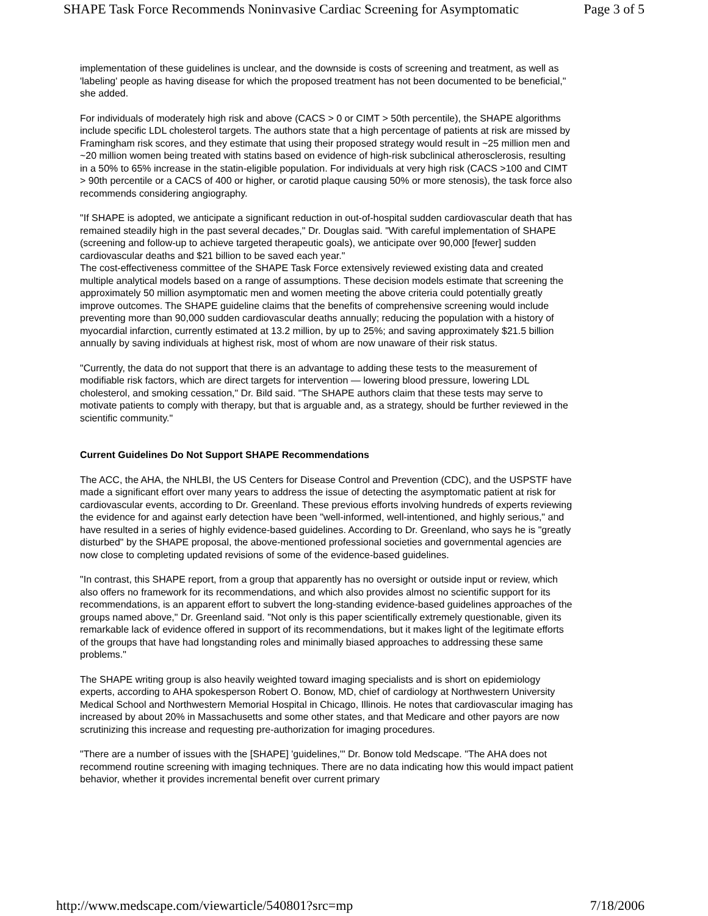SHAPE Task Force Recommends Noninvasive Cardiac Screening for Asymptomatic Page 3 of 5
implementation of these guidelines is unclear, and the downside is costs of screening and treatment, as well as 'labeling' people as having disease for which the proposed treatment has not been documented to be beneficial," she added.
For individuals of moderately high risk and above (CACS > 0 or CIMT > 50th percentile), the SHAPE algorithms include specific LDL cholesterol targets. The authors state that a high percentage of patients at risk are missed by Framingham risk scores, and they estimate that using their proposed strategy would result in ~25 million men and ~20 million women being treated with statins based on evidence of high-risk subclinical atherosclerosis, resulting in a 50% to 65% increase in the statin-eligible population. For individuals at very high risk (CACS >100 and CIMT > 90th percentile or a CACS of 400 or higher, or carotid plaque causing 50% or more stenosis), the task force also recommends considering angiography.
"If SHAPE is adopted, we anticipate a significant reduction in out-of-hospital sudden cardiovascular death that has remained steadily high in the past several decades," Dr. Douglas said. "With careful implementation of SHAPE (screening and follow-up to achieve targeted therapeutic goals), we anticipate over 90,000 [fewer] sudden cardiovascular deaths and $21 billion to be saved each year."
The cost-effectiveness committee of the SHAPE Task Force extensively reviewed existing data and created multiple analytical models based on a range of assumptions. These decision models estimate that screening the approximately 50 million asymptomatic men and women meeting the above criteria could potentially greatly improve outcomes. The SHAPE guideline claims that the benefits of comprehensive screening would include preventing more than 90,000 sudden cardiovascular deaths annually; reducing the population with a history of myocardial infarction, currently estimated at 13.2 million, by up to 25%; and saving approximately $21.5 billion annually by saving individuals at highest risk, most of whom are now unaware of their risk status.
"Currently, the data do not support that there is an advantage to adding these tests to the measurement of modifiable risk factors, which are direct targets for intervention — lowering blood pressure, lowering LDL cholesterol, and smoking cessation," Dr. Bild said. "The SHAPE authors claim that these tests may serve to motivate patients to comply with therapy, but that is arguable and, as a strategy, should be further reviewed in the scientific community."
Current Guidelines Do Not Support SHAPE Recommendations
The ACC, the AHA, the NHLBI, the US Centers for Disease Control and Prevention (CDC), and the USPSTF have made a significant effort over many years to address the issue of detecting the asymptomatic patient at risk for cardiovascular events, according to Dr. Greenland. These previous efforts involving hundreds of experts reviewing the evidence for and against early detection have been "well-informed, well-intentioned, and highly serious," and have resulted in a series of highly evidence-based guidelines. According to Dr. Greenland, who says he is "greatly disturbed" by the SHAPE proposal, the above-mentioned professional societies and governmental agencies are now close to completing updated revisions of some of the evidence-based guidelines.
"In contrast, this SHAPE report, from a group that apparently has no oversight or outside input or review, which also offers no framework for its recommendations, and which also provides almost no scientific support for its recommendations, is an apparent effort to subvert the long-standing evidence-based guidelines approaches of the groups named above," Dr. Greenland said. "Not only is this paper scientifically extremely questionable, given its remarkable lack of evidence offered in support of its recommendations, but it makes light of the legitimate efforts of the groups that have had longstanding roles and minimally biased approaches to addressing these same problems."
The SHAPE writing group is also heavily weighted toward imaging specialists and is short on epidemiology experts, according to AHA spokesperson Robert O. Bonow, MD, chief of cardiology at Northwestern University Medical School and Northwestern Memorial Hospital in Chicago, Illinois. He notes that cardiovascular imaging has increased by about 20% in Massachusetts and some other states, and that Medicare and other payors are now scrutinizing this increase and requesting pre-authorization for imaging procedures.
"There are a number of issues with the [SHAPE] 'guidelines,'" Dr. Bonow told Medscape. "The AHA does not recommend routine screening with imaging techniques. There are no data indicating how this would impact patient behavior, whether it provides incremental benefit over current primary
http://www.medscape.com/viewarticle/540801?src=mp 7/18/2006